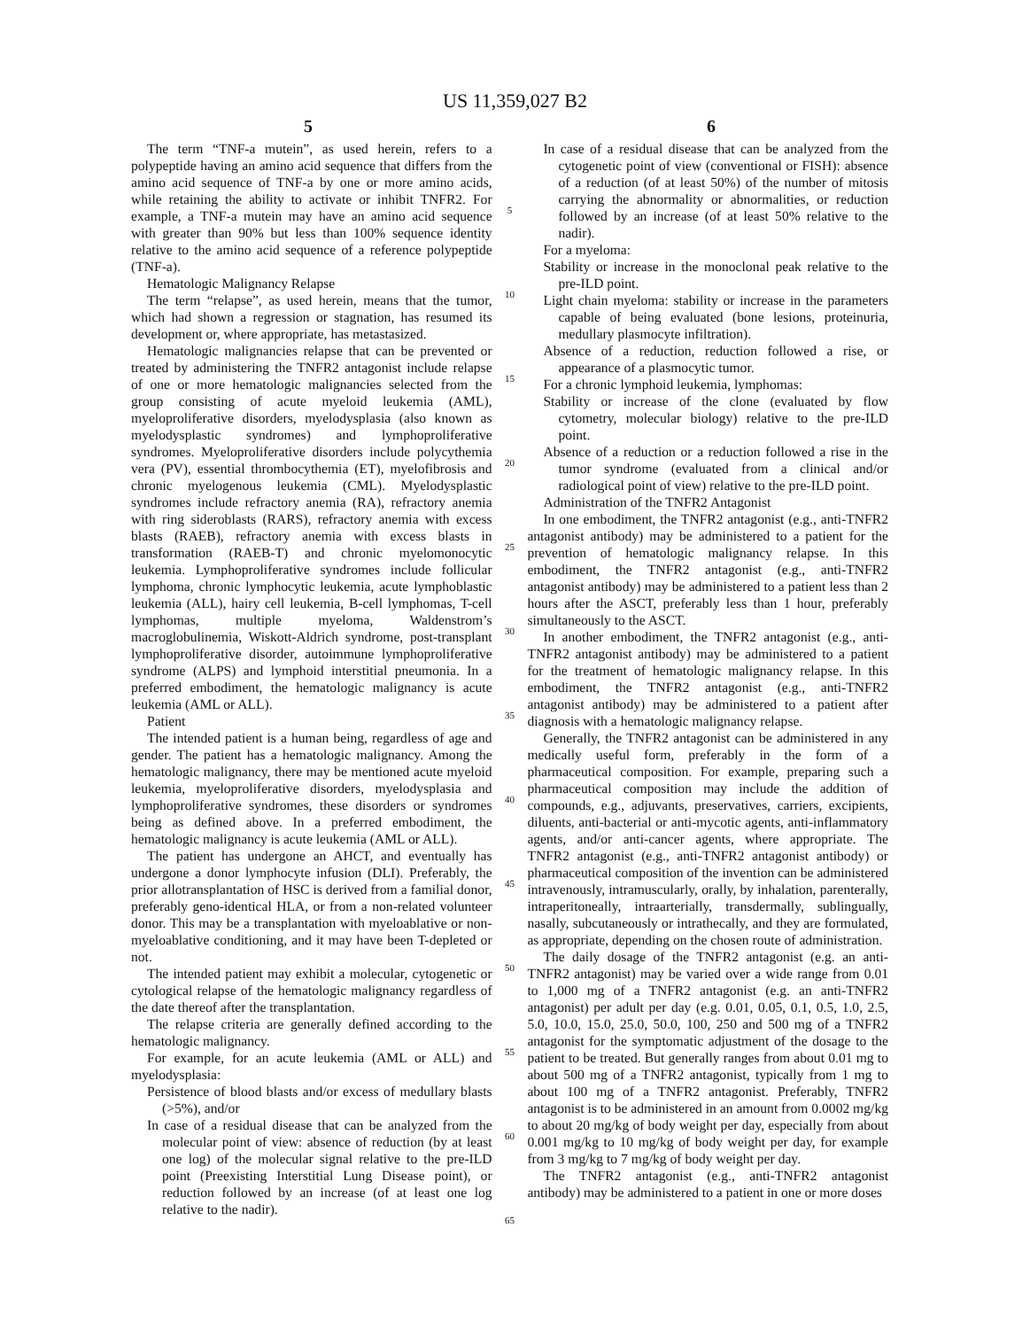US 11,359,027 B2
5 6
The term “TNF-a mutein”, as used herein, refers to a polypeptide having an amino acid sequence that differs from the amino acid sequence of TNF-a by one or more amino acids, while retaining the ability to activate or inhibit TNFR2. For example, a TNF-a mutein may have an amino acid sequence with greater than 90% but less than 100% sequence identity relative to the amino acid sequence of a reference polypeptide (TNF-a).
Hematologic Malignancy Relapse
The term “relapse”, as used herein, means that the tumor, which had shown a regression or stagnation, has resumed its development or, where appropriate, has metastasized.
Hematologic malignancies relapse that can be prevented or treated by administering the TNFR2 antagonist include relapse of one or more hematologic malignancies selected from the group consisting of acute myeloid leukemia (AML), myeloproliferative disorders, myelodysplasia (also known as myelodysplastic syndromes) and lymphoproliferative syndromes. Myeloproliferative disorders include polycythemia vera (PV), essential thrombocythemia (ET), myelofibrosis and chronic myelogenous leukemia (CML). Myelodysplastic syndromes include refractory anemia (RA), refractory anemia with ring sideroblasts (RARS), refractory anemia with excess blasts (RAEB), refractory anemia with excess blasts in transformation (RAEB-T) and chronic myelomonocytic leukemia. Lymphoproliferative syndromes include follicular lymphoma, chronic lymphocytic leukemia, acute lymphoblastic leukemia (ALL), hairy cell leukemia, B-cell lymphomas, T-cell lymphomas, multiple myeloma, Waldenstrom’s macroglobulinemia, Wiskott-Aldrich syndrome, post-transplant lymphoproliferative disorder, autoimmune lymphoproliferative syndrome (ALPS) and lymphoid interstitial pneumonia. In a preferred embodiment, the hematologic malignancy is acute leukemia (AML or ALL).
Patient
The intended patient is a human being, regardless of age and gender. The patient has a hematologic malignancy. Among the hematologic malignancy, there may be mentioned acute myeloid leukemia, myeloproliferative disorders, myelodysplasia and lymphoproliferative syndromes, these disorders or syndromes being as defined above. In a preferred embodiment, the hematologic malignancy is acute leukemia (AML or ALL).
The patient has undergone an AHCT, and eventually has undergone a donor lymphocyte infusion (DLI). Preferably, the prior allotransplantation of HSC is derived from a familial donor, preferably geno-identical HLA, or from a non-related volunteer donor. This may be a transplantation with myeloablative or non-myeloablative conditioning, and it may have been T-depleted or not.
The intended patient may exhibit a molecular, cytogenetic or cytological relapse of the hematologic malignancy regardless of the date thereof after the transplantation.
The relapse criteria are generally defined according to the hematologic malignancy.
For example, for an acute leukemia (AML or ALL) and myelodysplasia:
Persistence of blood blasts and/or excess of medullary blasts (>5%), and/or
In case of a residual disease that can be analyzed from the molecular point of view: absence of reduction (by at least one log) of the molecular signal relative to the pre-ILD point (Preexisting Interstitial Lung Disease point), or reduction followed by an increase (of at least one log relative to the nadir).
5
10
15
20
25
30
35
40
45
50
55
60
65
In case of a residual disease that can be analyzed from the cytogenetic point of view (conventional or FISH): absence of a reduction (of at least 50%) of the number of mitosis carrying the abnormality or abnormalities, or reduction followed by an increase (of at least 50% relative to the nadir).
For a myeloma:
Stability or increase in the monoclonal peak relative to the pre-ILD point.
Light chain myeloma: stability or increase in the parameters capable of being evaluated (bone lesions, proteinuria, medullary plasmocyte infiltration).
Absence of a reduction, reduction followed a rise, or appearance of a plasmocytic tumor.
For a chronic lymphoid leukemia, lymphomas:
Stability or increase of the clone (evaluated by flow cytometry, molecular biology) relative to the pre-ILD point.
Absence of a reduction or a reduction followed a rise in the tumor syndrome (evaluated from a clinical and/or radiological point of view) relative to the pre-ILD point.
Administration of the TNFR2 Antagonist
In one embodiment, the TNFR2 antagonist (e.g., anti-TNFR2 antagonist antibody) may be administered to a patient for the prevention of hematologic malignancy relapse. In this embodiment, the TNFR2 antagonist (e.g., anti-TNFR2 antagonist antibody) may be administered to a patient less than 2 hours after the ASCT, preferably less than 1 hour, preferably simultaneously to the ASCT.
In another embodiment, the TNFR2 antagonist (e.g., anti-TNFR2 antagonist antibody) may be administered to a patient for the treatment of hematologic malignancy relapse. In this embodiment, the TNFR2 antagonist (e.g., anti-TNFR2 antagonist antibody) may be administered to a patient after diagnosis with a hematologic malignancy relapse.
Generally, the TNFR2 antagonist can be administered in any medically useful form, preferably in the form of a pharmaceutical composition. For example, preparing such a pharmaceutical composition may include the addition of compounds, e.g., adjuvants, preservatives, carriers, excipients, diluents, anti-bacterial or anti-mycotic agents, anti-inflammatory agents, and/or anti-cancer agents, where appropriate. The TNFR2 antagonist (e.g., anti-TNFR2 antagonist antibody) or pharmaceutical composition of the invention can be administered intravenously, intramuscularly, orally, by inhalation, parenterally, intraperitoneally, intraarterially, transdermally, sublingually, nasally, subcutaneously or intrathecally, and they are formulated, as appropriate, depending on the chosen route of administration.
The daily dosage of the TNFR2 antagonist (e.g. an anti-TNFR2 antagonist) may be varied over a wide range from 0.01 to 1,000 mg of a TNFR2 antagonist (e.g. an anti-TNFR2 antagonist) per adult per day (e.g. 0.01, 0.05, 0.1, 0.5, 1.0, 2.5, 5.0, 10.0, 15.0, 25.0, 50.0, 100, 250 and 500 mg of a TNFR2 antagonist for the symptomatic adjustment of the dosage to the patient to be treated. But generally ranges from about 0.01 mg to about 500 mg of a TNFR2 antagonist, typically from 1 mg to about 100 mg of a TNFR2 antagonist. Preferably, TNFR2 antagonist is to be administered in an amount from 0.0002 mg/kg to about 20 mg/kg of body weight per day, especially from about 0.001 mg/kg to 10 mg/kg of body weight per day, for example from 3 mg/kg to 7 mg/kg of body weight per day.
The TNFR2 antagonist (e.g., anti-TNFR2 antagonist antibody) may be administered to a patient in one or more doses